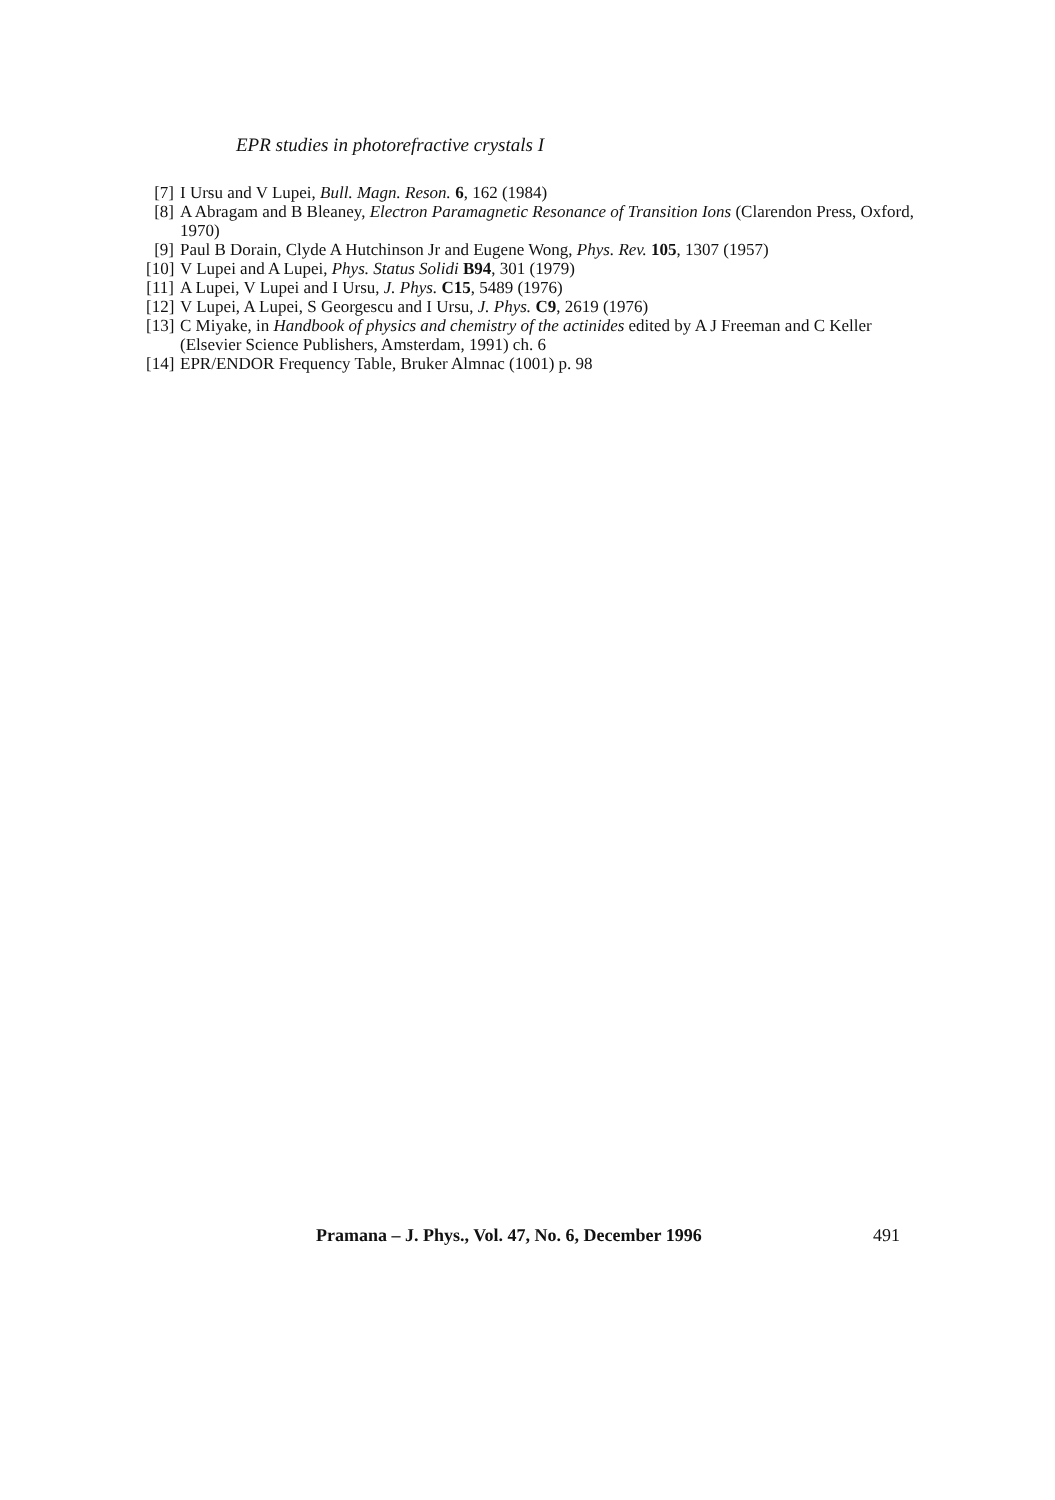EPR studies in photorefractive crystals I
[7] I Ursu and V Lupei, Bull. Magn. Reson. 6, 162 (1984)
[8] A Abragam and B Bleaney, Electron Paramagnetic Resonance of Transition Ions (Clarendon Press, Oxford, 1970)
[9] Paul B Dorain, Clyde A Hutchinson Jr and Eugene Wong, Phys. Rev. 105, 1307 (1957)
[10] V Lupei and A Lupei, Phys. Status Solidi B94, 301 (1979)
[11] A Lupei, V Lupei and I Ursu, J. Phys. C15, 5489 (1976)
[12] V Lupei, A Lupei, S Georgescu and I Ursu, J. Phys. C9, 2619 (1976)
[13] C Miyake, in Handbook of physics and chemistry of the actinides edited by A J Freeman and C Keller (Elsevier Science Publishers, Amsterdam, 1991) ch. 6
[14] EPR/ENDOR Frequency Table, Bruker Almnac (1001) p. 98
Pramana – J. Phys., Vol. 47, No. 6, December 1996
491